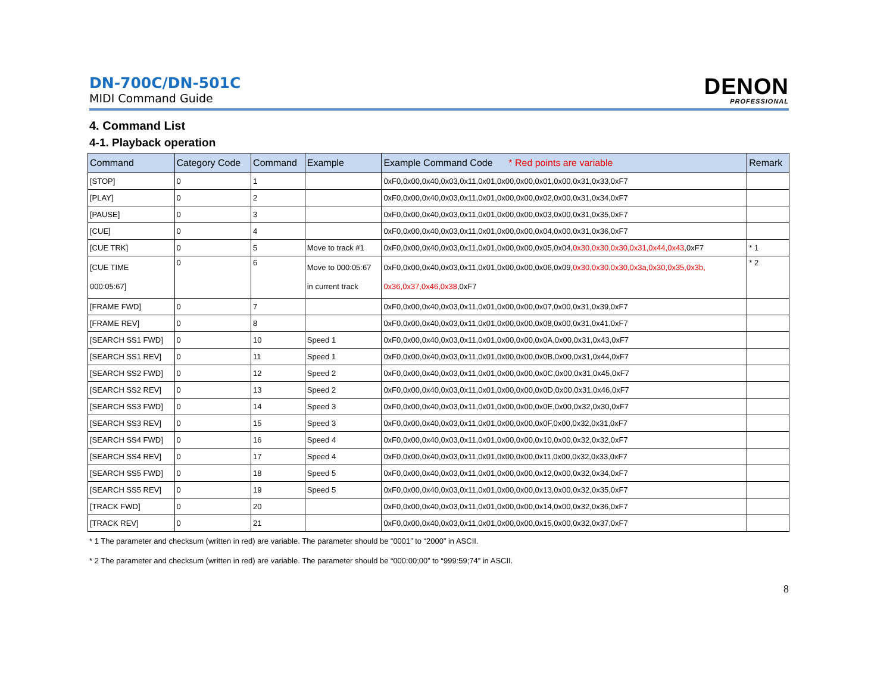DN-700C/DN-501C
MIDI Command Guide
DENON
PROFESSIONAL
4. Command List
4-1. Playback operation
| Command | Category Code | Command | Example | Example Command Code * Red points are variable | Remark |
| --- | --- | --- | --- | --- | --- |
| [STOP] | 0 | 1 | | 0xF0,0x00,0x40,0x03,0x11,0x01,0x00,0x00,0x01,0x00,0x31,0x33,0xF7 | |
| [PLAY] | 0 | 2 | | 0xF0,0x00,0x40,0x03,0x11,0x01,0x00,0x00,0x02,0x00,0x31,0x34,0xF7 | |
| [PAUSE] | 0 | 3 | | 0xF0,0x00,0x40,0x03,0x11,0x01,0x00,0x00,0x03,0x00,0x31,0x35,0xF7 | |
| [CUE] | 0 | 4 | | 0xF0,0x00,0x40,0x03,0x11,0x01,0x00,0x00,0x04,0x00,0x31,0x36,0xF7 | |
| [CUE TRK] | 0 | 5 | Move to track #1 | 0xF0,0x00,0x40,0x03,0x11,0x01,0x00,0x00,0x05,0x04, 0x30,0x30,0x30,0x31,0x44,0x43 ,0xF7 | * 1 |
| [CUE TIME 000:05:67] | 0 | 6 | Move to 000:05:67 in current track | 0xF0,0x00,0x40,0x03,0x11,0x01,0x00,0x00,0x06,0x09, 0x30,0x30,0x30,0x3a,0x30,0x35,0x3b, 0x36,0x37,0x46,0x38 ,0xF7 | * 2 |
| [FRAME FWD] | 0 | 7 | | 0xF0,0x00,0x40,0x03,0x11,0x01,0x00,0x00,0x07,0x00,0x31,0x39,0xF7 | |
| [FRAME REV] | 0 | 8 | | 0xF0,0x00,0x40,0x03,0x11,0x01,0x00,0x00,0x08,0x00,0x31,0x41,0xF7 | |
| [SEARCH SS1 FWD] | 0 | 10 | Speed 1 | 0xF0,0x00,0x40,0x03,0x11,0x01,0x00,0x00,0x0A,0x00,0x31,0x43,0xF7 | |
| [SEARCH SS1 REV] | 0 | 11 | Speed 1 | 0xF0,0x00,0x40,0x03,0x11,0x01,0x00,0x00,0x0B,0x00,0x31,0x44,0xF7 | |
| [SEARCH SS2 FWD] | 0 | 12 | Speed 2 | 0xF0,0x00,0x40,0x03,0x11,0x01,0x00,0x00,0x0C,0x00,0x31,0x45,0xF7 | |
| [SEARCH SS2 REV] | 0 | 13 | Speed 2 | 0xF0,0x00,0x40,0x03,0x11,0x01,0x00,0x00,0x0D,0x00,0x31,0x46,0xF7 | |
| [SEARCH SS3 FWD] | 0 | 14 | Speed 3 | 0xF0,0x00,0x40,0x03,0x11,0x01,0x00,0x00,0x0E,0x00,0x32,0x30,0xF7 | |
| [SEARCH SS3 REV] | 0 | 15 | Speed 3 | 0xF0,0x00,0x40,0x03,0x11,0x01,0x00,0x00,0x0F,0x00,0x32,0x31,0xF7 | |
| [SEARCH SS4 FWD] | 0 | 16 | Speed 4 | 0xF0,0x00,0x40,0x03,0x11,0x01,0x00,0x00,0x10,0x00,0x32,0x32,0xF7 | |
| [SEARCH SS4 REV] | 0 | 17 | Speed 4 | 0xF0,0x00,0x40,0x03,0x11,0x01,0x00,0x00,0x11,0x00,0x32,0x33,0xF7 | |
| [SEARCH SS5 FWD] | 0 | 18 | Speed 5 | 0xF0,0x00,0x40,0x03,0x11,0x01,0x00,0x00,0x12,0x00,0x32,0x34,0xF7 | |
| [SEARCH SS5 REV] | 0 | 19 | Speed 5 | 0xF0,0x00,0x40,0x03,0x11,0x01,0x00,0x00,0x13,0x00,0x32,0x35,0xF7 | |
| [TRACK FWD] | 0 | 20 | | 0xF0,0x00,0x40,0x03,0x11,0x01,0x00,0x00,0x14,0x00,0x32,0x36,0xF7 | |
| [TRACK REV] | 0 | 21 | | 0xF0,0x00,0x40,0x03,0x11,0x01,0x00,0x00,0x15,0x00,0x32,0x37,0xF7 | |
* 1 The parameter and checksum (written in red) are variable. The parameter should be “0001” to “2000” in ASCII.
* 2 The parameter and checksum (written in red) are variable. The parameter should be “000:00;00” to “999:59;74” in ASCII.
8